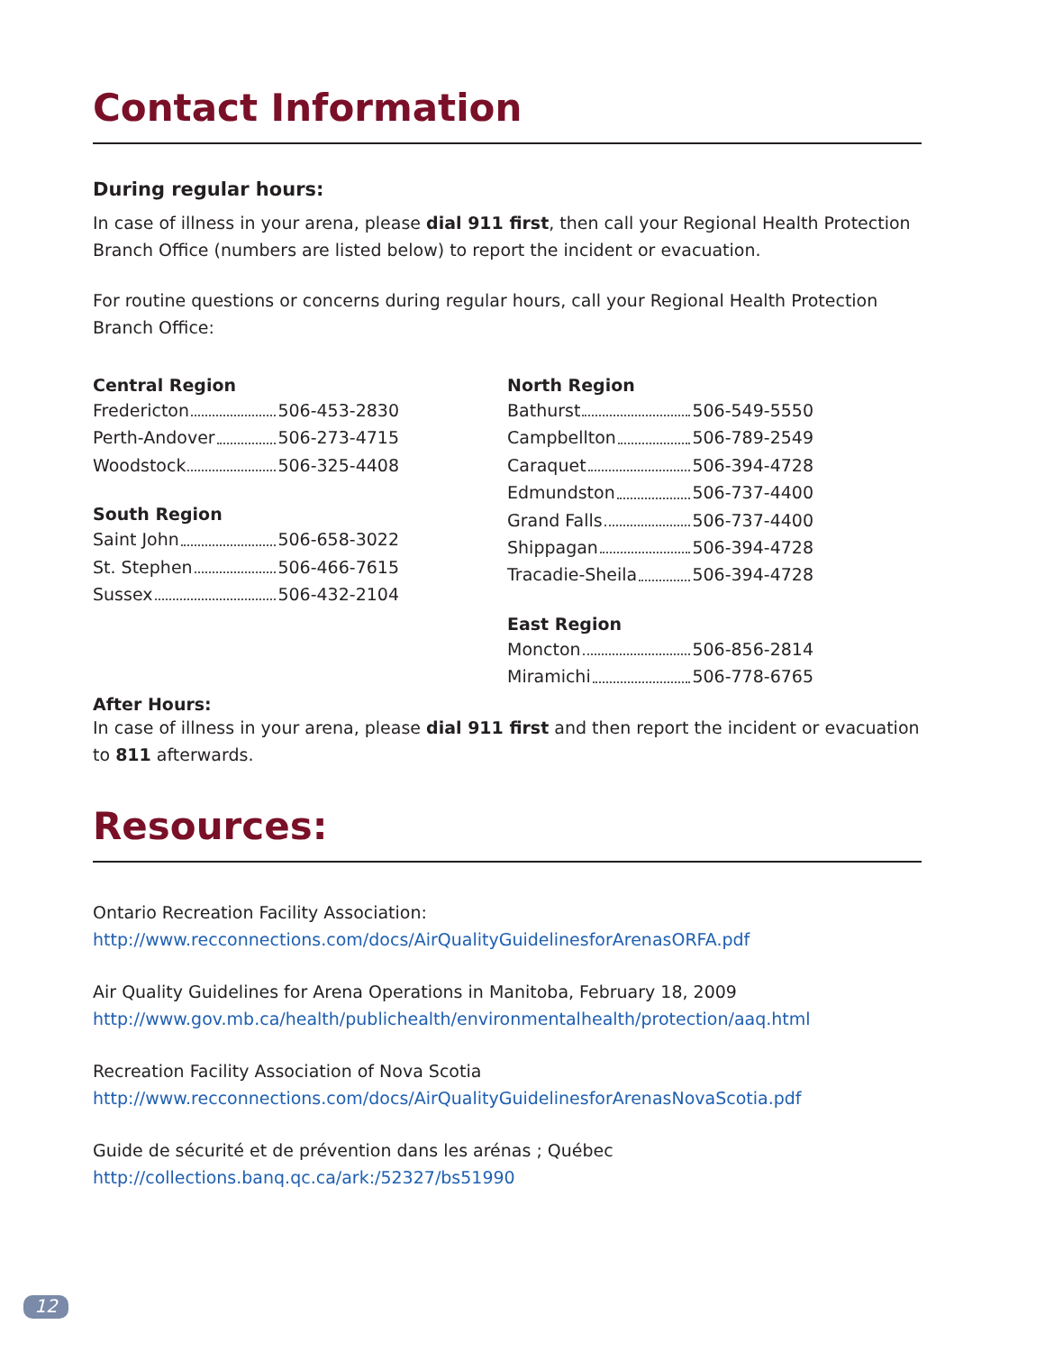Contact Information
During regular hours:
In case of illness in your arena, please dial 911 first, then call your Regional Health Protection Branch Office (numbers are listed below) to report the incident or evacuation.
For routine questions or concerns during regular hours, call your Regional Health Protection Branch Office:
Central Region
Fredericton 506-453-2830
Perth-Andover 506-273-4715
Woodstock 506-325-4408
South Region
Saint John 506-658-3022
St. Stephen 506-466-7615
Sussex 506-432-2104
North Region
Bathurst 506-549-5550
Campbellton 506-789-2549
Caraquet 506-394-4728
Edmundston 506-737-4400
Grand Falls 506-737-4400
Shippagan 506-394-4728
Tracadie-Sheila 506-394-4728
East Region
Moncton 506-856-2814
Miramichi 506-778-6765
After Hours:
In case of illness in your arena, please dial 911 first and then report the incident or evacuation to 811 afterwards.
Resources:
Ontario Recreation Facility Association:
http://www.recconnections.com/docs/AirQualityGuidelinesforArenasORFA.pdf
Air Quality Guidelines for Arena Operations in Manitoba, February 18, 2009
http://www.gov.mb.ca/health/publichealth/environmentalhealth/protection/aaq.html
Recreation Facility Association of Nova Scotia
http://www.recconnections.com/docs/AirQualityGuidelinesforArenasNovaScotia.pdf
Guide de sécurité et de prévention dans les arénas ; Québec
http://collections.banq.qc.ca/ark:/52327/bs51990
12